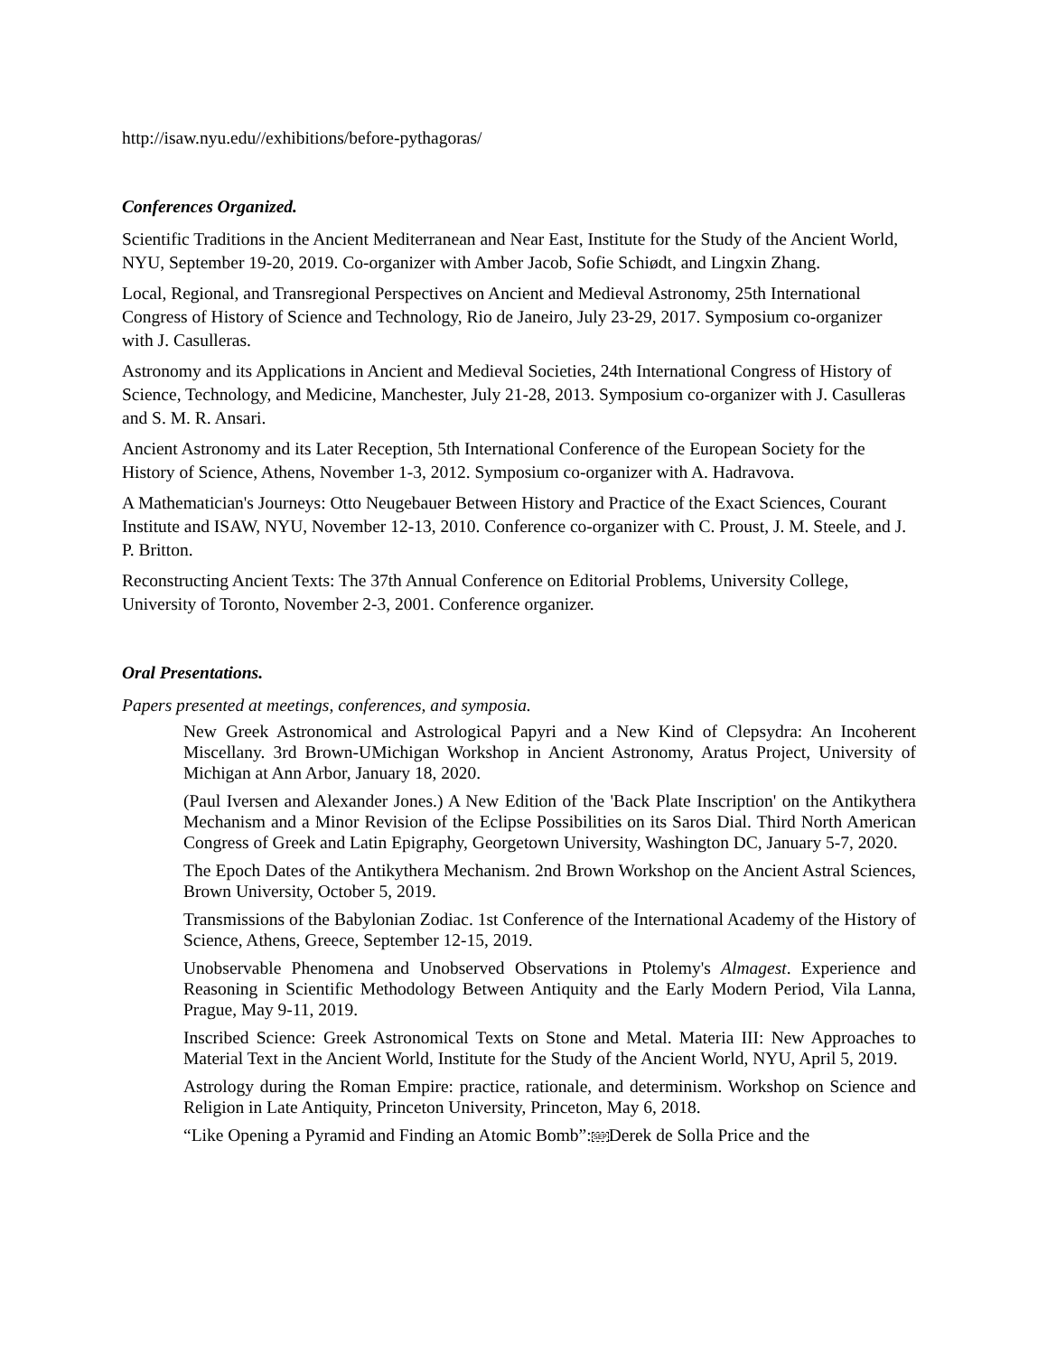http://isaw.nyu.edu//exhibitions/before-pythagoras/
Conferences Organized.
Scientific Traditions in the Ancient Mediterranean and Near East, Institute for the Study of the Ancient World, NYU, September 19-20, 2019. Co-organizer with Amber Jacob, Sofie Schiødt, and Lingxin Zhang.
Local, Regional, and Transregional Perspectives on Ancient and Medieval Astronomy, 25th International Congress of History of Science and Technology, Rio de Janeiro, July 23-29, 2017. Symposium co-organizer with J. Casulleras.
Astronomy and its Applications in Ancient and Medieval Societies, 24th International Congress of History of Science, Technology, and Medicine, Manchester, July 21-28, 2013. Symposium co-organizer with J. Casulleras and S. M. R. Ansari.
Ancient Astronomy and its Later Reception, 5th International Conference of the European Society for the History of Science, Athens, November 1-3, 2012. Symposium co-organizer with A. Hadravova.
A Mathematician's Journeys: Otto Neugebauer Between History and Practice of the Exact Sciences, Courant Institute and ISAW, NYU, November 12-13, 2010. Conference co-organizer with C. Proust, J. M. Steele, and J. P. Britton.
Reconstructing Ancient Texts: The 37th Annual Conference on Editorial Problems, University College, University of Toronto, November 2-3, 2001. Conference organizer.
Oral Presentations.
Papers presented at meetings, conferences, and symposia.
New Greek Astronomical and Astrological Papyri and a New Kind of Clepsydra: An Incoherent Miscellany. 3rd Brown-UMichigan Workshop in Ancient Astronomy, Aratus Project, University of Michigan at Ann Arbor, January 18, 2020.
(Paul Iversen and Alexander Jones.) A New Edition of the 'Back Plate Inscription' on the Antikythera Mechanism and a Minor Revision of the Eclipse Possibilities on its Saros Dial. Third North American Congress of Greek and Latin Epigraphy, Georgetown University, Washington DC, January 5-7, 2020.
The Epoch Dates of the Antikythera Mechanism. 2nd Brown Workshop on the Ancient Astral Sciences, Brown University, October 5, 2019.
Transmissions of the Babylonian Zodiac. 1st Conference of the International Academy of the History of Science, Athens, Greece, September 12-15, 2019.
Unobservable Phenomena and Unobserved Observations in Ptolemy's Almagest. Experience and Reasoning in Scientific Methodology Between Antiquity and the Early Modern Period, Vila Lanna, Prague, May 9-11, 2019.
Inscribed Science: Greek Astronomical Texts on Stone and Metal. Materia III: New Approaches to Material Text in the Ancient World, Institute for the Study of the Ancient World, NYU, April 5, 2019.
Astrology during the Roman Empire: practice, rationale, and determinism. Workshop on Science and Religion in Late Antiquity, Princeton University, Princeton, May 6, 2018.
“Like Opening a Pyramid and Finding an Atomic Bomb”:SEPDerek de Solla Price and the